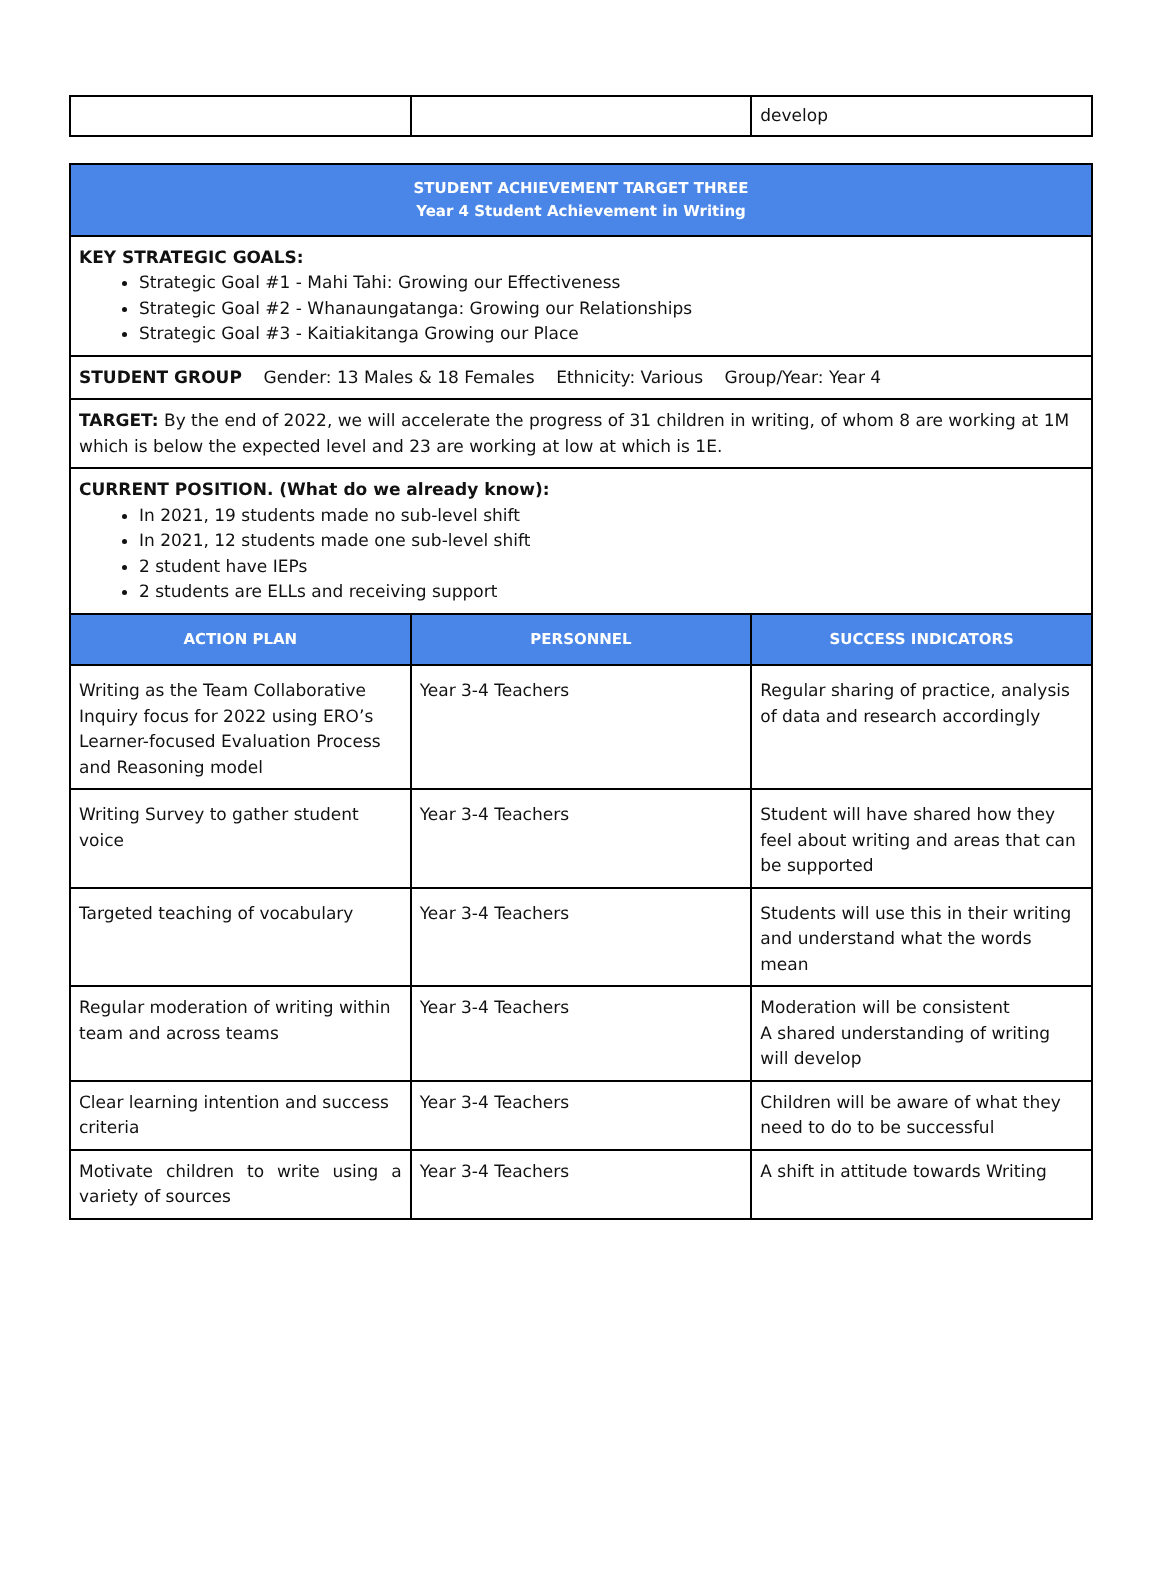| | | develop |
| STUDENT ACHIEVEMENT TARGET THREE Year 4 Student Achievement in Writing | | |
| --- | --- | --- |
| KEY STRATEGIC GOALS: Strategic Goal #1 - Mahi Tahi: Growing our Effectiveness Strategic Goal #2 - Whanaungatanga: Growing our Relationships Strategic Goal #3 - Kaitiakitanga Growing our Place | | |
| STUDENT GROUP Gender: 13 Males & 18 Females Ethnicity: Various Group/Year: Year 4 | | |
| TARGET: By the end of 2022, we will accelerate the progress of 31 children in writing, of whom 8 are working at 1M which is below the expected level and 23 are working at low at which is 1E. | | |
| CURRENT POSITION. (What do we already know): In 2021, 19 students made no sub-level shift In 2021, 12 students made one sub-level shift 2 student have IEPs 2 students are ELLs and receiving support | | |
| ACTION PLAN | PERSONNEL | SUCCESS INDICATORS |
| Writing as the Team Collaborative Inquiry focus for 2022 using ERO’s Learner-focused Evaluation Process and Reasoning model | Year 3-4 Teachers | Regular sharing of practice, analysis of data and research accordingly |
| Writing Survey to gather student voice | Year 3-4 Teachers | Student will have shared how they feel about writing and areas that can be supported |
| Targeted teaching of vocabulary | Year 3-4 Teachers | Students will use this in their writing and understand what the words mean |
| Regular moderation of writing within team and across teams | Year 3-4 Teachers | Moderation will be consistent A shared understanding of writing will develop |
| Clear learning intention and success criteria | Year 3-4 Teachers | Children will be aware of what they need to do to be successful |
| Motivate children to write using a variety of sources | Year 3-4 Teachers | A shift in attitude towards Writing |